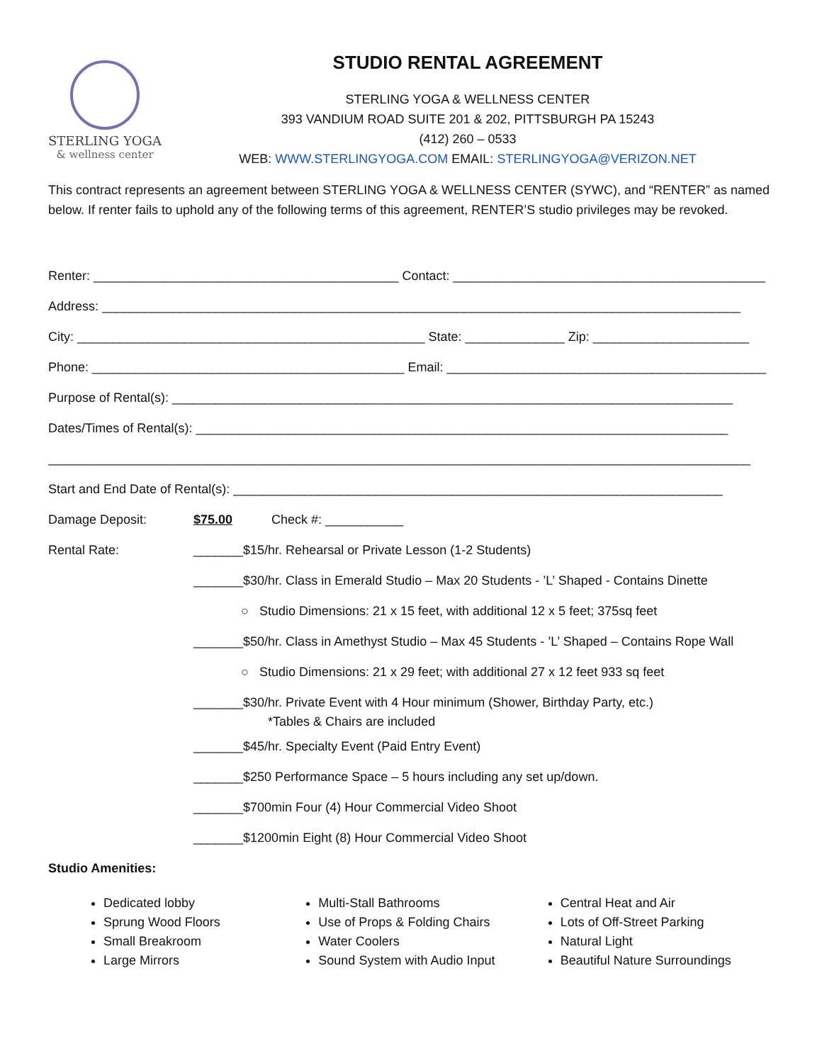STERLING YOGA
& wellness center
STUDIO RENTAL AGREEMENT
STERLING YOGA & WELLNESS CENTER
393 VANDIUM ROAD SUITE 201 & 202, PITTSBURGH PA 15243
(412) 260 – 0533
WEB: WWW.STERLINGYOGA.COM EMAIL: STERLINGYOGA@VERIZON.NET
This contract represents an agreement between STERLING YOGA & WELLNESS CENTER (SYWC), and “RENTER” as named below. If renter fails to uphold any of the following terms of this agreement, RENTER’S studio privileges may be revoked.
Renter: ___________________________________________ Contact: ____________________________________________
Address: __________________________________________________________________________________________
City: _________________________________________________ State: ______________ Zip: ______________________
Phone: ____________________________________________ Email: _____________________________________________
Purpose of Rental(s): _______________________________________________________________________________
Dates/Times of Rental(s): ___________________________________________________________________________
___________________________________________________________________________________________________
Start and End Date of Rental(s): _____________________________________________________________________
Damage Deposit: $75.00 Check #: ___________
Rental Rate: _______$15/hr. Rehearsal or Private Lesson (1-2 Students)
_______$30/hr. Class in Emerald Studio – Max 20 Students - ’L’ Shaped - Contains Dinette
○ Studio Dimensions: 21 x 15 feet, with additional 12 x 5 feet; 375sq feet
_______$50/hr. Class in Amethyst Studio – Max 45 Students - ’L’ Shaped – Contains Rope Wall
○ Studio Dimensions: 21 x 29 feet; with additional 27 x 12 feet 933 sq feet
_______$30/hr. Private Event with 4 Hour minimum (Shower, Birthday Party, etc.)
*Tables & Chairs are included
_______$45/hr. Specialty Event (Paid Entry Event)
_______$250 Performance Space – 5 hours including any set up/down.
_______$700min Four (4) Hour Commercial Video Shoot
_______$1200min Eight (8) Hour Commercial Video Shoot
Studio Amenities:
Dedicated lobby
Sprung Wood Floors
Small Breakroom
Large Mirrors
Multi-Stall Bathrooms
Use of Props & Folding Chairs
Water Coolers
Sound System with Audio Input
Central Heat and Air
Lots of Off-Street Parking
Natural Light
Beautiful Nature Surroundings